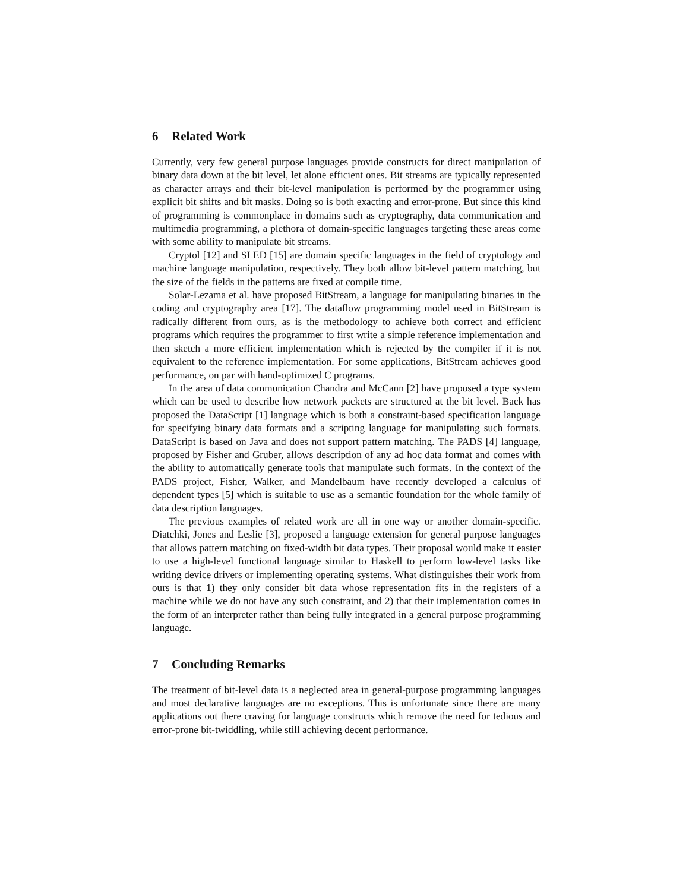6 Related Work
Currently, very few general purpose languages provide constructs for direct manipulation of binary data down at the bit level, let alone efficient ones. Bit streams are typically represented as character arrays and their bit-level manipulation is performed by the programmer using explicit bit shifts and bit masks. Doing so is both exacting and error-prone. But since this kind of programming is commonplace in domains such as cryptography, data communication and multimedia programming, a plethora of domain-specific languages targeting these areas come with some ability to manipulate bit streams.
Cryptol [12] and SLED [15] are domain specific languages in the field of cryptology and machine language manipulation, respectively. They both allow bit-level pattern matching, but the size of the fields in the patterns are fixed at compile time.
Solar-Lezama et al. have proposed BitStream, a language for manipulating binaries in the coding and cryptography area [17]. The dataflow programming model used in BitStream is radically different from ours, as is the methodology to achieve both correct and efficient programs which requires the programmer to first write a simple reference implementation and then sketch a more efficient implementation which is rejected by the compiler if it is not equivalent to the reference implementation. For some applications, BitStream achieves good performance, on par with hand-optimized C programs.
In the area of data communication Chandra and McCann [2] have proposed a type system which can be used to describe how network packets are structured at the bit level. Back has proposed the DataScript [1] language which is both a constraint-based specification language for specifying binary data formats and a scripting language for manipulating such formats. DataScript is based on Java and does not support pattern matching. The PADS [4] language, proposed by Fisher and Gruber, allows description of any ad hoc data format and comes with the ability to automatically generate tools that manipulate such formats. In the context of the PADS project, Fisher, Walker, and Mandelbaum have recently developed a calculus of dependent types [5] which is suitable to use as a semantic foundation for the whole family of data description languages.
The previous examples of related work are all in one way or another domain-specific. Diatchki, Jones and Leslie [3], proposed a language extension for general purpose languages that allows pattern matching on fixed-width bit data types. Their proposal would make it easier to use a high-level functional language similar to Haskell to perform low-level tasks like writing device drivers or implementing operating systems. What distinguishes their work from ours is that 1) they only consider bit data whose representation fits in the registers of a machine while we do not have any such constraint, and 2) that their implementation comes in the form of an interpreter rather than being fully integrated in a general purpose programming language.
7 Concluding Remarks
The treatment of bit-level data is a neglected area in general-purpose programming languages and most declarative languages are no exceptions. This is unfortunate since there are many applications out there craving for language constructs which remove the need for tedious and error-prone bit-twiddling, while still achieving decent performance.